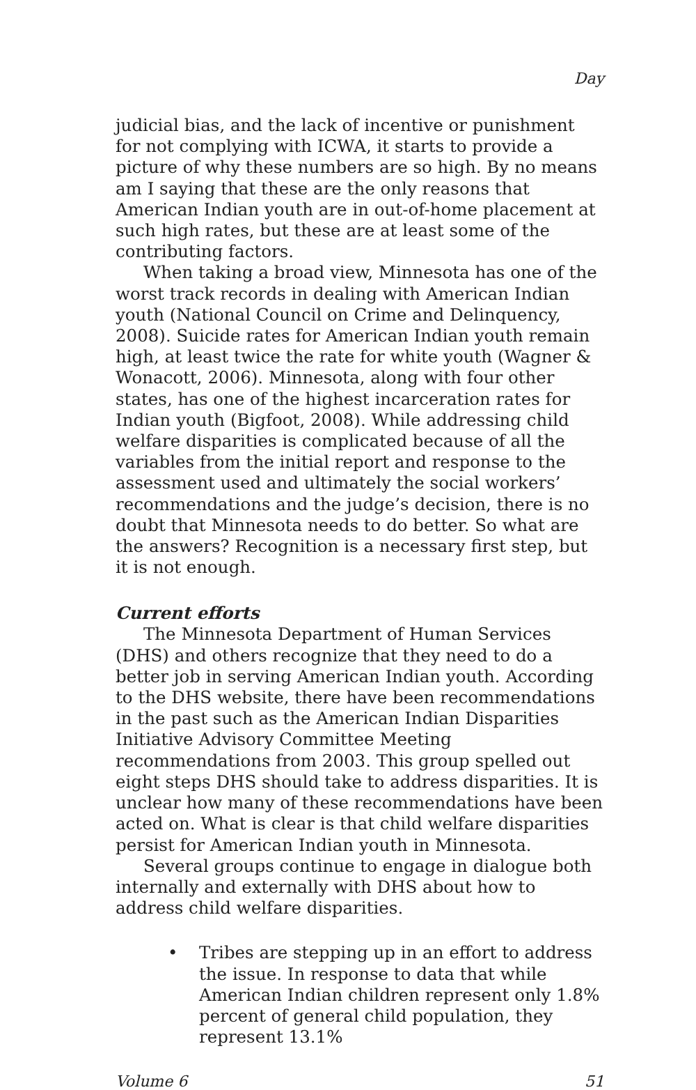Day
judicial bias, and the lack of incentive or punishment for not complying with ICWA, it starts to provide a picture of why these numbers are so high. By no means am I saying that these are the only reasons that American Indian youth are in out-of-home placement at such high rates, but these are at least some of the contributing factors.
When taking a broad view, Minnesota has one of the worst track records in dealing with American Indian youth (National Council on Crime and Delinquency, 2008). Suicide rates for American Indian youth remain high, at least twice the rate for white youth (Wagner & Wonacott, 2006). Minnesota, along with four other states, has one of the highest incarceration rates for Indian youth (Bigfoot, 2008). While addressing child welfare disparities is complicated because of all the variables from the initial report and response to the assessment used and ultimately the social workers’ recommendations and the judge’s decision, there is no doubt that Minnesota needs to do better. So what are the answers? Recognition is a necessary first step, but it is not enough.
Current efforts
The Minnesota Department of Human Services (DHS) and others recognize that they need to do a better job in serving American Indian youth. According to the DHS website, there have been recommendations in the past such as the American Indian Disparities Initiative Advisory Committee Meeting recommendations from 2003. This group spelled out eight steps DHS should take to address disparities. It is unclear how many of these recommendations have been acted on. What is clear is that child welfare disparities persist for American Indian youth in Minnesota.
Several groups continue to engage in dialogue both internally and externally with DHS about how to address child welfare disparities.
• Tribes are stepping up in an effort to address the issue. In response to data that while American Indian children represent only 1.8% percent of general child population, they represent 13.1%
Volume 6 51